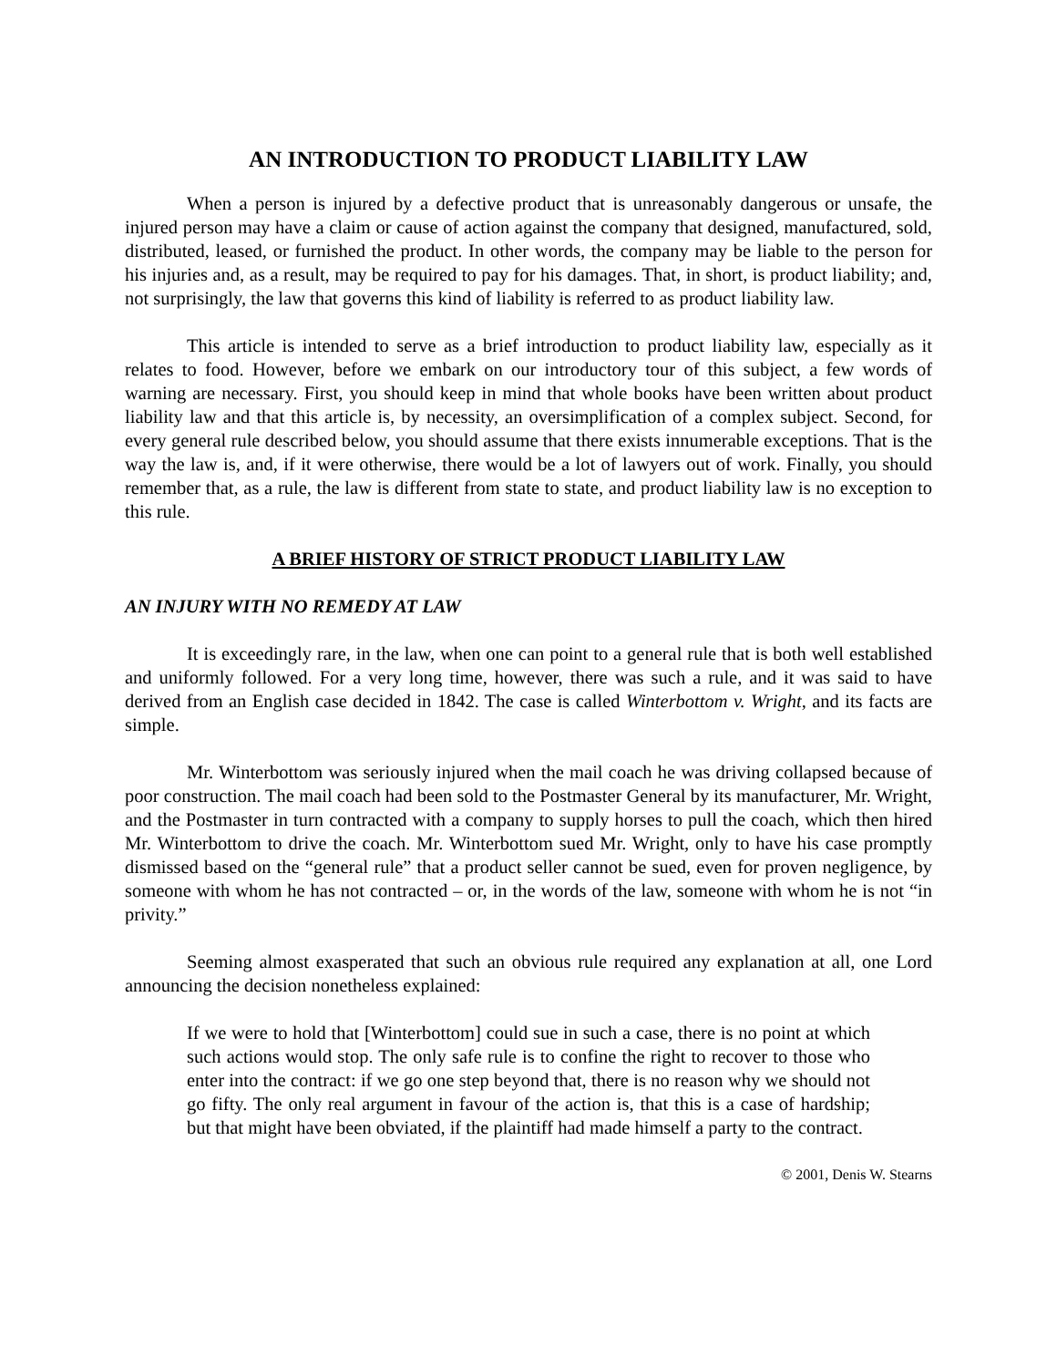AN INTRODUCTION TO PRODUCT LIABILITY LAW
When a person is injured by a defective product that is unreasonably dangerous or unsafe, the injured person may have a claim or cause of action against the company that designed, manufactured, sold, distributed, leased, or furnished the product. In other words, the company may be liable to the person for his injuries and, as a result, may be required to pay for his damages. That, in short, is product liability; and, not surprisingly, the law that governs this kind of liability is referred to as product liability law.
This article is intended to serve as a brief introduction to product liability law, especially as it relates to food. However, before we embark on our introductory tour of this subject, a few words of warning are necessary. First, you should keep in mind that whole books have been written about product liability law and that this article is, by necessity, an oversimplification of a complex subject. Second, for every general rule described below, you should assume that there exists innumerable exceptions. That is the way the law is, and, if it were otherwise, there would be a lot of lawyers out of work. Finally, you should remember that, as a rule, the law is different from state to state, and product liability law is no exception to this rule.
A BRIEF HISTORY OF STRICT PRODUCT LIABILITY LAW
AN INJURY WITH NO REMEDY AT LAW
It is exceedingly rare, in the law, when one can point to a general rule that is both well established and uniformly followed. For a very long time, however, there was such a rule, and it was said to have derived from an English case decided in 1842. The case is called Winterbottom v. Wright, and its facts are simple.
Mr. Winterbottom was seriously injured when the mail coach he was driving collapsed because of poor construction. The mail coach had been sold to the Postmaster General by its manufacturer, Mr. Wright, and the Postmaster in turn contracted with a company to supply horses to pull the coach, which then hired Mr. Winterbottom to drive the coach. Mr. Winterbottom sued Mr. Wright, only to have his case promptly dismissed based on the “general rule” that a product seller cannot be sued, even for proven negligence, by someone with whom he has not contracted – or, in the words of the law, someone with whom he is not “in privity.”
Seeming almost exasperated that such an obvious rule required any explanation at all, one Lord announcing the decision nonetheless explained:
If we were to hold that [Winterbottom] could sue in such a case, there is no point at which such actions would stop. The only safe rule is to confine the right to recover to those who enter into the contract: if we go one step beyond that, there is no reason why we should not go fifty. The only real argument in favour of the action is, that this is a case of hardship; but that might have been obviated, if the plaintiff had made himself a party to the contract.
© 2001, Denis W. Stearns